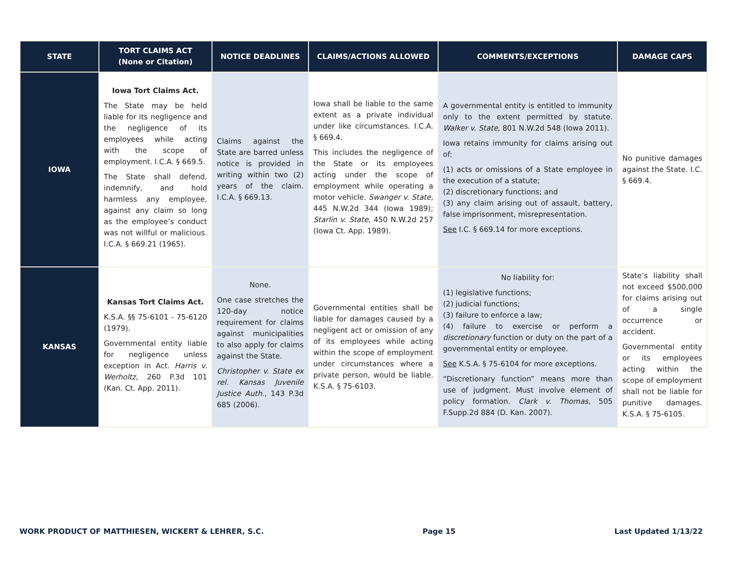| STATE | TORT CLAIMS ACT (None or Citation) | NOTICE DEADLINES | CLAIMS/ACTIONS ALLOWED | COMMENTS/EXCEPTIONS | DAMAGE CAPS |
| --- | --- | --- | --- | --- | --- |
| IOWA | Iowa Tort Claims Act. The State may be held liable for its negligence and the negligence of its employees while acting with the scope of employment. I.C.A. § 669.5. The State shall defend, indemnify, and hold harmless any employee, against any claim so long as the employee’s conduct was not willful or malicious. I.C.A. § 669.21 (1965). | Claims against the State are barred unless notice is provided in writing within two (2) years of the claim. I.C.A. § 669.13. | Iowa shall be liable to the same extent as a private individual under like circumstances. I.C.A. § 669.4. This includes the negligence of the State or its employees acting under the scope of employment while operating a motor vehicle. Swanger v. State, 445 N.W.2d 344 (Iowa 1989); Starlin v. State , 450 N.W.2d 257 (Iowa Ct. App. 1989). | A governmental entity is entitled to immunity only to the extent permitted by statute. Walker v. State , 801 N.W.2d 548 (Iowa 2011). Iowa retains immunity for claims arising out of: (1) acts or omissions of a State employee in the execution of a statute; (2) discretionary functions; and (3) any claim arising out of assault, battery, false imprisonment, misrepresentation. See I.C. § 669.14 for more exceptions. | No punitive damages against the State. I.C. § 669.4. |
| KANSAS | Kansas Tort Claims Act. K.S.A. §§ 75-6101 - 75-6120 (1979). Governmental entity liable for negligence unless exception in Act. Harris v. Werholtz , 260 P.3d 101 (Kan. Ct. App. 2011). | None. One case stretches the 120-day notice requirement for claims against municipalities to also apply for claims against the State. Christopher v. State ex rel. Kansas Juvenile Justice Auth ., 143 P.3d 685 (2006). | Governmental entities shall be liable for damages caused by a negligent act or omission of any of its employees while acting within the scope of employment under circumstances where a private person, would be liable. K.S.A. § 75-6103. | No liability for: (1) legislative functions; (2) judicial functions; (3) failure to enforce a law; (4) failure to exercise or perform a discretionary function or duty on the part of a governmental entity or employee. See K.S.A. § 75-6104 for more exceptions. “Discretionary function” means more than use of judgment. Must involve element of policy formation. Clark v. Thomas, 505 F.Supp.2d 884 (D. Kan. 2007). | State’s liability shall not exceed $500,000 for claims arising out of a single occurrence or accident. Governmental entity or its employees acting within the scope of employment shall not be liable for punitive damages. K.S.A. § 75-6105. |
WORK PRODUCT OF MATTHIESEN, WICKERT & LEHRER, S.C. Page 15 Last Updated 1/13/22